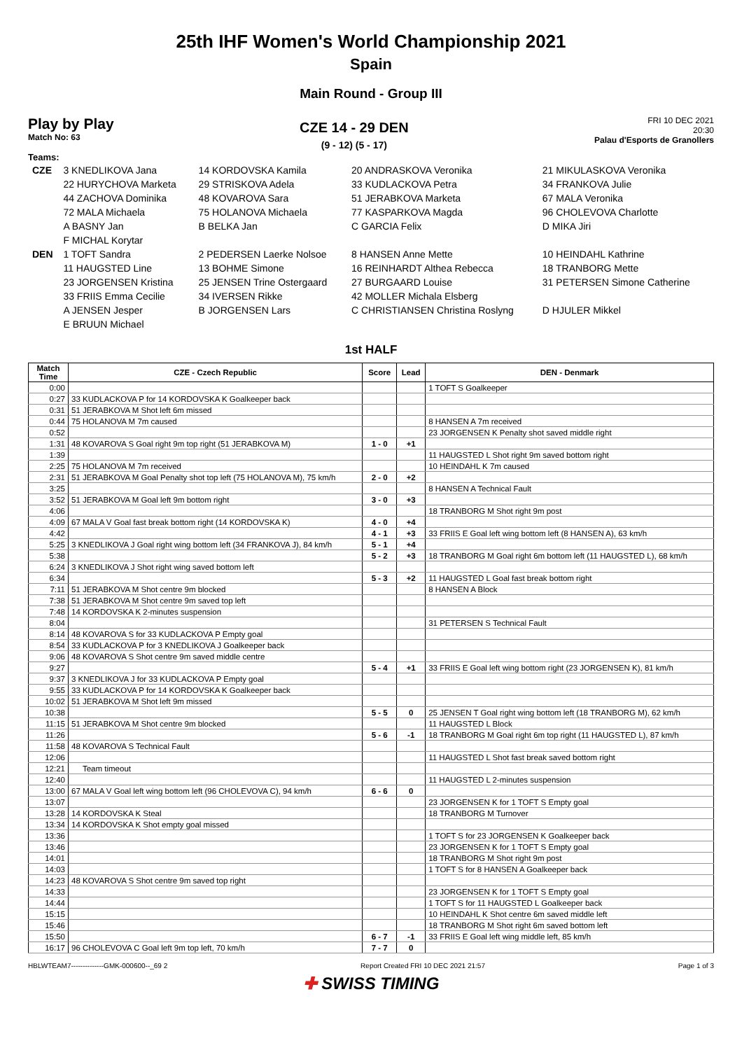25th IHF Women's World Championship 2021
Spain
Main Round - Group III
Play by Play
Match No: 63
CZE 14 - 29 DEN
(9 - 12) (5 - 17)
FRI 10 DEC 2021
20:30
Palau d'Esports de Granollers
Teams:
| CZE | 3 KNEDLIKOVA Jana | 14 KORDOVSKA Kamila | 20 ANDRASKOVA Veronika | 21 MIKULASKOVA Veronika |
| | 22 HURYCHOVA Marketa | 29 STRISKOVA Adela | 33 KUDLACKOVA Petra | 34 FRANKOVA Julie |
| | 44 ZACHOVA Dominika | 48 KOVAROVA Sara | 51 JERABKOVA Marketa | 67 MALA Veronika |
| | 72 MALA Michaela | 75 HOLANOVA Michaela | 77 KASPARKOVA Magda | 96 CHOLEVOVA Charlotte |
| | A BASNY Jan | B BELKA Jan | C GARCIA Felix | D MIKA Jiri |
| | F MICHAL Korytar | | | |
| DEN | 1 TOFT Sandra | 2 PEDERSEN Laerke Nolsoe | 8 HANSEN Anne Mette | 10 HEINDAHL Kathrine |
| | 11 HAUGSTED Line | 13 BOHME Simone | 16 REINHARDT Althea Rebecca | 18 TRANBORG Mette |
| | 23 JORGENSEN Kristina | 25 JENSEN Trine Ostergaard | 27 BURGAARD Louise | 31 PETERSEN Simone Catherine |
| | 33 FRIIS Emma Cecilie | 34 IVERSEN Rikke | 42 MOLLER Michala Elsberg | |
| | A JENSEN Jesper | B JORGENSEN Lars | C CHRISTIANSEN Christina Roslyng | D HJULER Mikkel |
| | E BRUUN Michael | | | |
1st HALF
| Match Time | CZE - Czech Republic | Score | Lead | DEN - Denmark |
| --- | --- | --- | --- | --- |
| 0:00 | | | | 1 TOFT S Goalkeeper |
| 0:27 | 33 KUDLACKOVA P for 14 KORDOVSKA K Goalkeeper back | | | |
| 0:31 | 51 JERABKOVA M Shot left 6m missed | | | |
| 0:44 | 75 HOLANOVA M 7m caused | | | 8 HANSEN A 7m received |
| 0:52 | | | | 23 JORGENSEN K Penalty shot saved middle right |
| 1:31 | 48 KOVAROVA S Goal right 9m top right (51 JERABKOVA M) | 1 - 0 | +1 | |
| 1:39 | | | | 11 HAUGSTED L Shot right 9m saved bottom right |
| 2:25 | 75 HOLANOVA M 7m received | | | 10 HEINDAHL K 7m caused |
| 2:31 | 51 JERABKOVA M Goal Penalty shot top left (75 HOLANOVA M), 75 km/h | 2 - 0 | +2 | |
| 3:25 | | | | 8 HANSEN A Technical Fault |
| 3:52 | 51 JERABKOVA M Goal left 9m bottom right | 3 - 0 | +3 | |
| 4:06 | | | | 18 TRANBORG M Shot right 9m post |
| 4:09 | 67 MALA V Goal fast break bottom right (14 KORDOVSKA K) | 4 - 0 | +4 | |
| 4:42 | | 4 - 1 | +3 | 33 FRIIS E Goal left wing bottom left (8 HANSEN A), 63 km/h |
| 5:25 | 3 KNEDLIKOVA J Goal right wing bottom left (34 FRANKOVA J), 84 km/h | 5 - 1 | +4 | |
| 5:38 | | 5 - 2 | +3 | 18 TRANBORG M Goal right 6m bottom left (11 HAUGSTED L), 68 km/h |
| 6:24 | 3 KNEDLIKOVA J Shot right wing saved bottom left | | | |
| 6:34 | | 5 - 3 | +2 | 11 HAUGSTED L Goal fast break bottom right |
| 7:11 | 51 JERABKOVA M Shot centre 9m blocked | | | 8 HANSEN A Block |
| 7:38 | 51 JERABKOVA M Shot centre 9m saved top left | | | |
| 7:48 | 14 KORDOVSKA K 2-minutes suspension | | | |
| 8:04 | | | | 31 PETERSEN S Technical Fault |
| 8:14 | 48 KOVAROVA S for 33 KUDLACKOVA P Empty goal | | | |
| 8:54 | 33 KUDLACKOVA P for 3 KNEDLIKOVA J Goalkeeper back | | | |
| 9:06 | 48 KOVAROVA S Shot centre 9m saved middle centre | | | |
| 9:27 | | 5 - 4 | +1 | 33 FRIIS E Goal left wing bottom right (23 JORGENSEN K), 81 km/h |
| 9:37 | 3 KNEDLIKOVA J for 33 KUDLACKOVA P Empty goal | | | |
| 9:55 | 33 KUDLACKOVA P for 14 KORDOVSKA K Goalkeeper back | | | |
| 10:02 | 51 JERABKOVA M Shot left 9m missed | | | |
| 10:38 | | 5 - 5 | 0 | 25 JENSEN T Goal right wing bottom left (18 TRANBORG M), 62 km/h |
| 11:15 | 51 JERABKOVA M Shot centre 9m blocked | | | 11 HAUGSTED L Block |
| 11:26 | | 5 - 6 | -1 | 18 TRANBORG M Goal right 6m top right (11 HAUGSTED L), 87 km/h |
| 11:58 | 48 KOVAROVA S Technical Fault | | | |
| 12:06 | | | | 11 HAUGSTED L Shot fast break saved bottom right |
| 12:21 | Team timeout | | | |
| 12:40 | | | | 11 HAUGSTED L 2-minutes suspension |
| 13:00 | 67 MALA V Goal left wing bottom left (96 CHOLEVOVA C), 94 km/h | 6 - 6 | 0 | |
| 13:07 | | | | 23 JORGENSEN K for 1 TOFT S Empty goal |
| 13:28 | 14 KORDOVSKA K Steal | | | 18 TRANBORG M Turnover |
| 13:34 | 14 KORDOVSKA K Shot empty goal missed | | | |
| 13:36 | | | | 1 TOFT S for 23 JORGENSEN K Goalkeeper back |
| 13:46 | | | | 23 JORGENSEN K for 1 TOFT S Empty goal |
| 14:01 | | | | 18 TRANBORG M Shot right 9m post |
| 14:03 | | | | 1 TOFT S for 8 HANSEN A Goalkeeper back |
| 14:23 | 48 KOVAROVA S Shot centre 9m saved top right | | | |
| 14:33 | | | | 23 JORGENSEN K for 1 TOFT S Empty goal |
| 14:44 | | | | 1 TOFT S for 11 HAUGSTED L Goalkeeper back |
| 15:15 | | | | 10 HEINDAHL K Shot centre 6m saved middle left |
| 15:46 | | | | 18 TRANBORG M Shot right 6m saved bottom left |
| 15:50 | | 6 - 7 | -1 | 33 FRIIS E Goal left wing middle left, 85 km/h |
| 16:17 | 96 CHOLEVOVA C Goal left 9m top left, 70 km/h | 7 - 7 | 0 | |
HBLWTEAM7--------------GMK-000600--_69 2 Report Created FRI 10 DEC 2021 21:57 Page 1 of 3
✚ SWISS TIMING